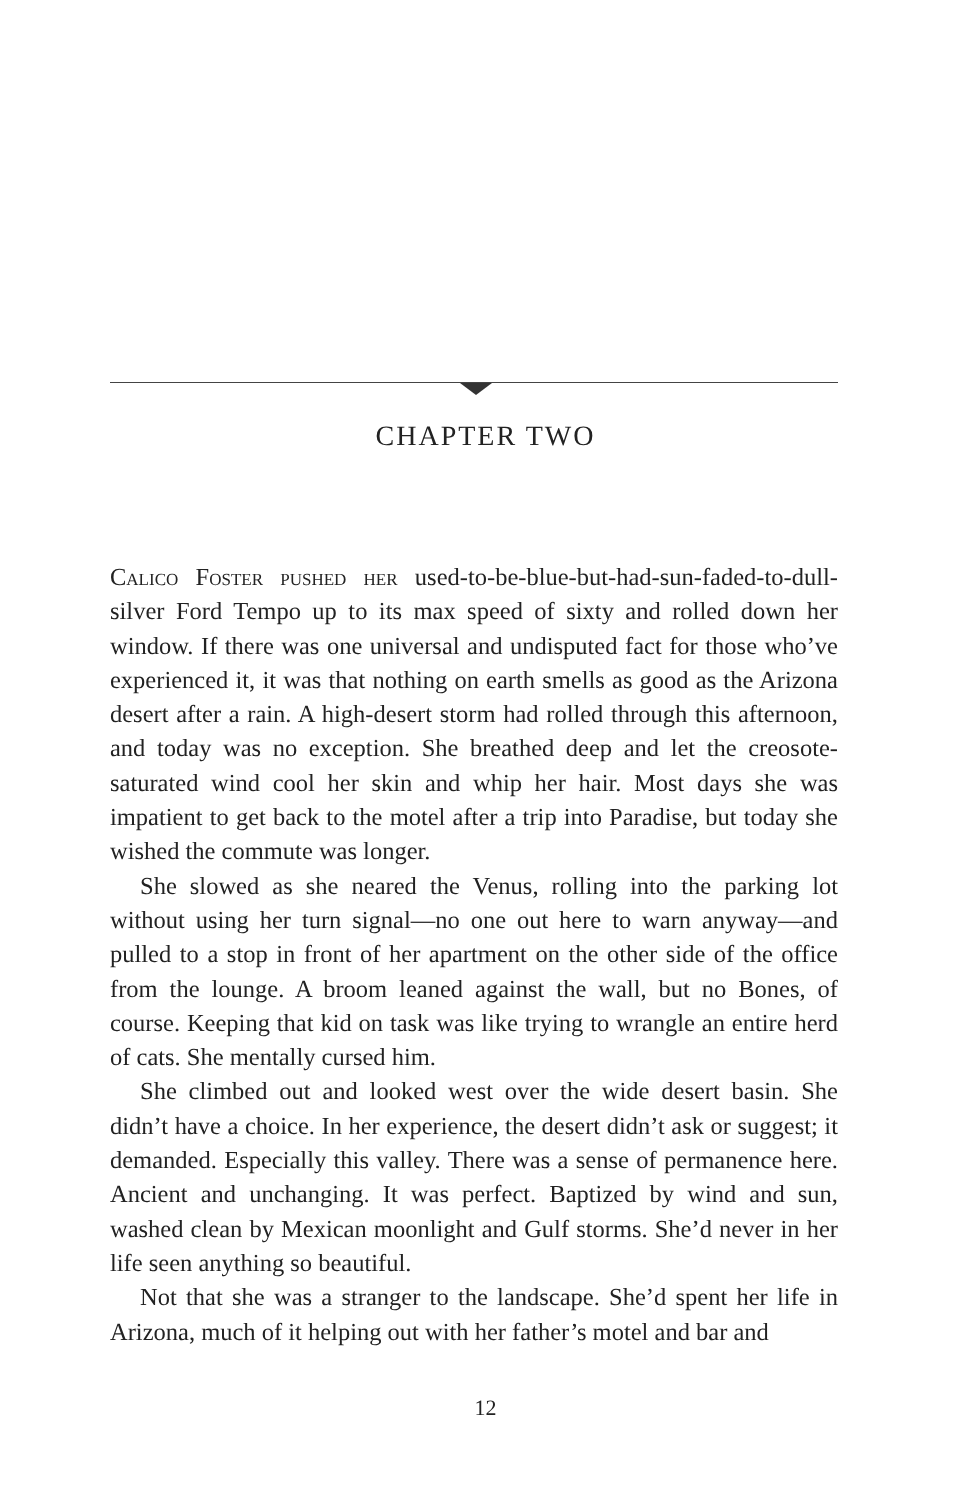CHAPTER TWO
Calico Foster pushed her used-to-be-blue-but-had-sun-faded-to-dull-silver Ford Tempo up to its max speed of sixty and rolled down her window. If there was one universal and undisputed fact for those who’ve experienced it, it was that nothing on earth smells as good as the Arizona desert after a rain. A high-desert storm had rolled through this afternoon, and today was no exception. She breathed deep and let the creosote-saturated wind cool her skin and whip her hair. Most days she was impatient to get back to the motel after a trip into Paradise, but today she wished the commute was longer.
She slowed as she neared the Venus, rolling into the parking lot without using her turn signal—no one out here to warn anyway—and pulled to a stop in front of her apartment on the other side of the office from the lounge. A broom leaned against the wall, but no Bones, of course. Keeping that kid on task was like trying to wrangle an entire herd of cats. She mentally cursed him.
She climbed out and looked west over the wide desert basin. She didn’t have a choice. In her experience, the desert didn’t ask or suggest; it demanded. Especially this valley. There was a sense of permanence here. Ancient and unchanging. It was perfect. Baptized by wind and sun, washed clean by Mexican moonlight and Gulf storms. She’d never in her life seen anything so beautiful.
Not that she was a stranger to the landscape. She’d spent her life in Arizona, much of it helping out with her father’s motel and bar and
12